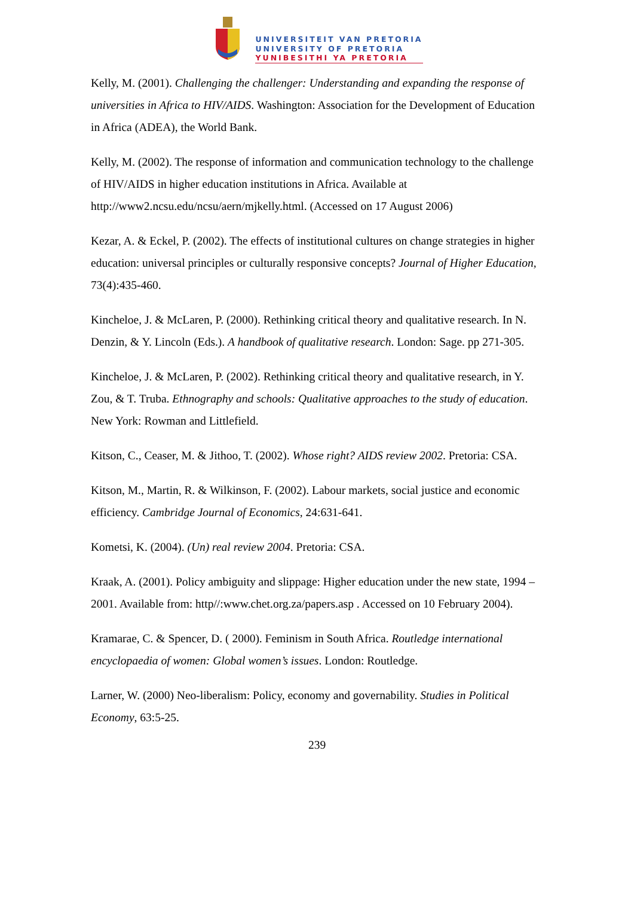UNIVERSITEIT VAN PRETORIA
UNIVERSITY OF PRETORIA
YUNIBESITHI YA PRETORIA
Kelly, M. (2001). Challenging the challenger: Understanding and expanding the response of universities in Africa to HIV/AIDS. Washington: Association for the Development of Education in Africa (ADEA), the World Bank.
Kelly, M. (2002). The response of information and communication technology to the challenge of HIV/AIDS in higher education institutions in Africa. Available at http://www2.ncsu.edu/ncsu/aern/mjkelly.html. (Accessed on 17 August 2006)
Kezar, A. & Eckel, P. (2002). The effects of institutional cultures on change strategies in higher education: universal principles or culturally responsive concepts? Journal of Higher Education, 73(4):435-460.
Kincheloe, J. & McLaren, P. (2000). Rethinking critical theory and qualitative research. In N. Denzin, & Y. Lincoln (Eds.). A handbook of qualitative research. London: Sage. pp 271-305.
Kincheloe, J. & McLaren, P. (2002). Rethinking critical theory and qualitative research, in Y. Zou, & T. Truba. Ethnography and schools: Qualitative approaches to the study of education. New York: Rowman and Littlefield.
Kitson, C., Ceaser, M. & Jithoo, T. (2002). Whose right? AIDS review 2002. Pretoria: CSA.
Kitson, M., Martin, R. & Wilkinson, F. (2002). Labour markets, social justice and economic efficiency. Cambridge Journal of Economics, 24:631-641.
Kometsi, K. (2004). (Un) real review 2004. Pretoria: CSA.
Kraak, A. (2001). Policy ambiguity and slippage: Higher education under the new state, 1994 – 2001. Available from: http//:www.chet.org.za/papers.asp . Accessed on 10 February 2004).
Kramarae, C. & Spencer, D. ( 2000). Feminism in South Africa. Routledge international encyclopaedia of women: Global women’s issues. London: Routledge.
Larner, W. (2000) Neo-liberalism: Policy, economy and governability. Studies in Political Economy, 63:5-25.
239